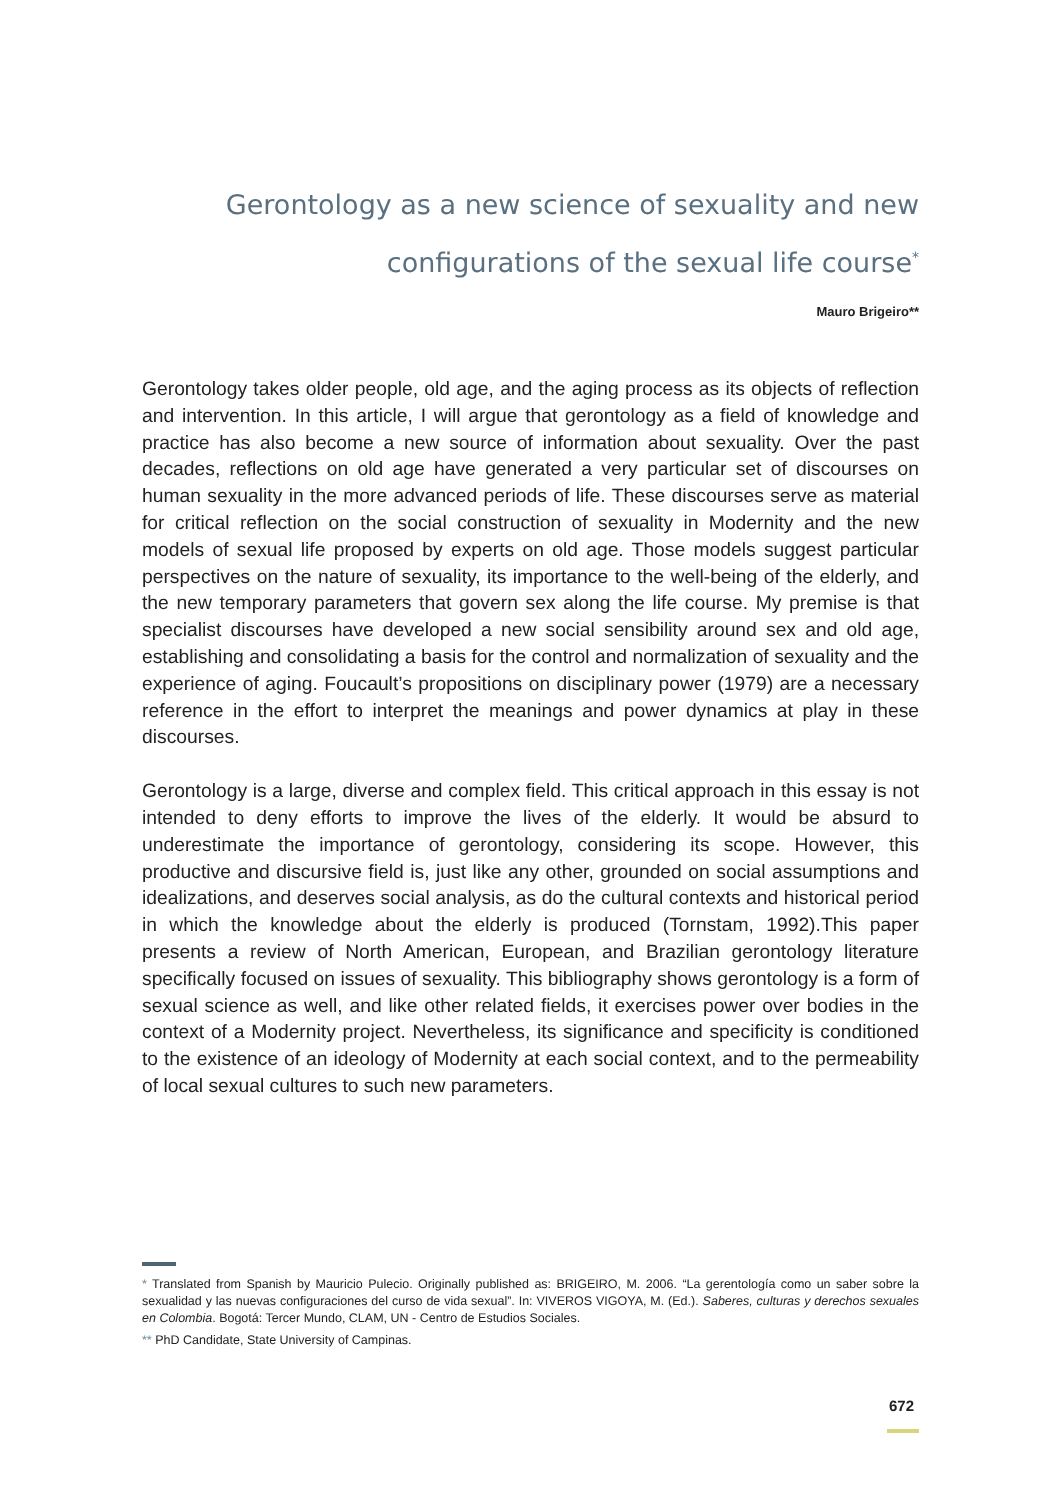Gerontology as a new science of sexuality and new configurations of the sexual life course<sup>*</sup>
Mauro Brigeiro**
Gerontology takes older people, old age, and the aging process as its objects of reflection and intervention. In this article, I will argue that gerontology as a field of knowledge and practice has also become a new source of information about sexuality. Over the past decades, reflections on old age have generated a very particular set of discourses on human sexuality in the more advanced periods of life. These discourses serve as material for critical reflection on the social construction of sexuality in Modernity and the new models of sexual life proposed by experts on old age. Those models suggest particular perspectives on the nature of sexuality, its importance to the well-being of the elderly, and the new temporary parameters that govern sex along the life course. My premise is that specialist discourses have developed a new social sensibility around sex and old age, establishing and consolidating a basis for the control and normalization of sexuality and the experience of aging. Foucault’s propositions on disciplinary power (1979) are a necessary reference in the effort to interpret the meanings and power dynamics at play in these discourses.
Gerontology is a large, diverse and complex field. This critical approach in this essay is not intended to deny efforts to improve the lives of the elderly. It would be absurd to underestimate the importance of gerontology, considering its scope. However, this productive and discursive field is, just like any other, grounded on social assumptions and idealizations, and deserves social analysis, as do the cultural contexts and historical period in which the knowledge about the elderly is produced (Tornstam, 1992).This paper presents a review of North American, European, and Brazilian gerontology literature specifically focused on issues of sexuality. This bibliography shows gerontology is a form of sexual science as well, and like other related fields, it exercises power over bodies in the context of a Modernity project. Nevertheless, its significance and specificity is conditioned to the existence of an ideology of Modernity at each social context, and to the permeability of local sexual cultures to such new parameters.
* Translated from Spanish by Mauricio Pulecio. Originally published as: BRIGEIRO, M. 2006. “La gerentología como un saber sobre la sexualidad y las nuevas configuraciones del curso de vida sexual”. In: VIVEROS VIGOYA, M. (Ed.). Saberes, culturas y derechos sexuales en Colombia. Bogotá: Tercer Mundo, CLAM, UN - Centro de Estudios Sociales.
** PhD Candidate, State University of Campinas.
672